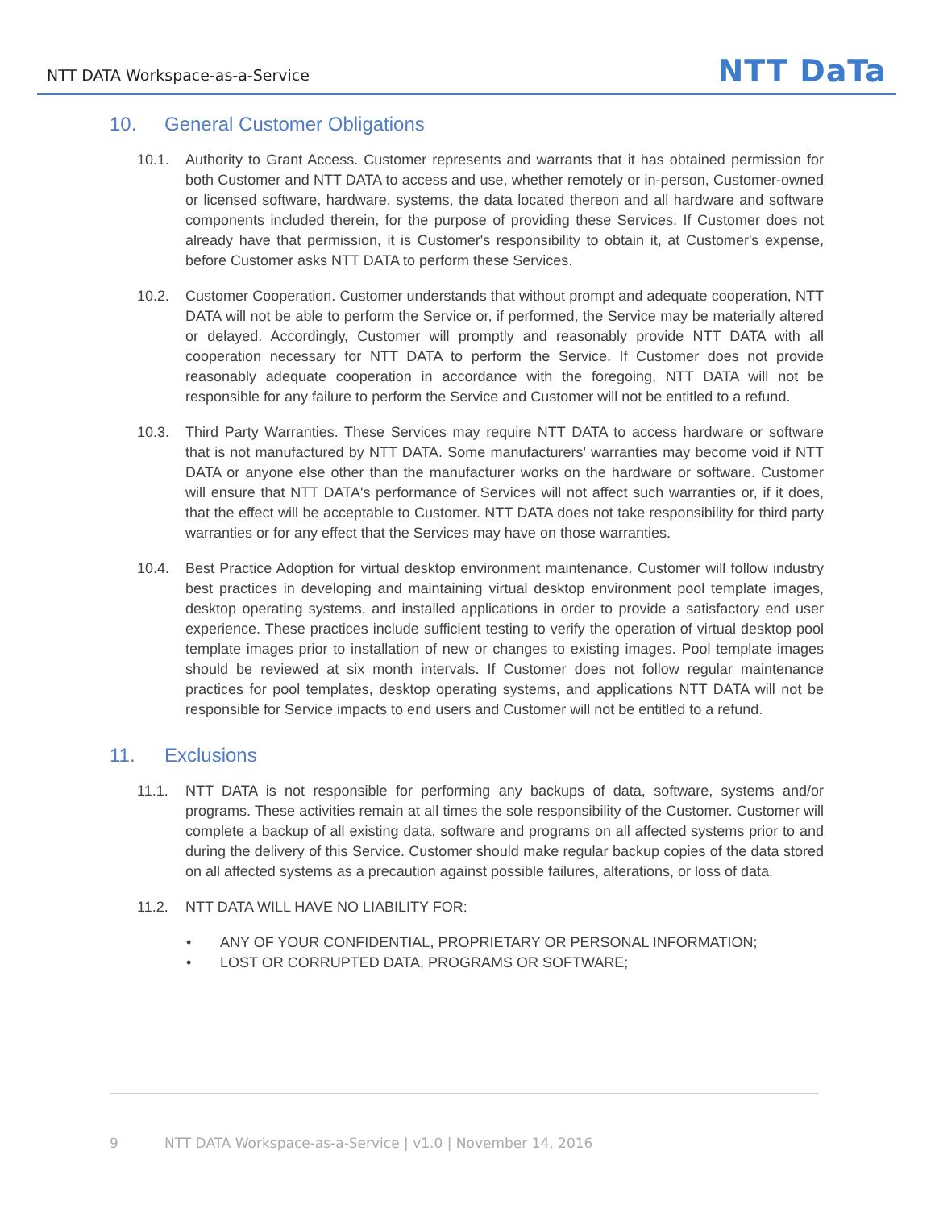NTT DATA Workspace-as-a-Service
NTT DaTa
10. General Customer Obligations
10.1. Authority to Grant Access. Customer represents and warrants that it has obtained permission for both Customer and NTT DATA to access and use, whether remotely or in-person, Customer-owned or licensed software, hardware, systems, the data located thereon and all hardware and software components included therein, for the purpose of providing these Services. If Customer does not already have that permission, it is Customer's responsibility to obtain it, at Customer's expense, before Customer asks NTT DATA to perform these Services.
10.2. Customer Cooperation. Customer understands that without prompt and adequate cooperation, NTT DATA will not be able to perform the Service or, if performed, the Service may be materially altered or delayed. Accordingly, Customer will promptly and reasonably provide NTT DATA with all cooperation necessary for NTT DATA to perform the Service. If Customer does not provide reasonably adequate cooperation in accordance with the foregoing, NTT DATA will not be responsible for any failure to perform the Service and Customer will not be entitled to a refund.
10.3. Third Party Warranties. These Services may require NTT DATA to access hardware or software that is not manufactured by NTT DATA. Some manufacturers' warranties may become void if NTT DATA or anyone else other than the manufacturer works on the hardware or software. Customer will ensure that NTT DATA's performance of Services will not affect such warranties or, if it does, that the effect will be acceptable to Customer. NTT DATA does not take responsibility for third party warranties or for any effect that the Services may have on those warranties.
10.4. Best Practice Adoption for virtual desktop environment maintenance. Customer will follow industry best practices in developing and maintaining virtual desktop environment pool template images, desktop operating systems, and installed applications in order to provide a satisfactory end user experience. These practices include sufficient testing to verify the operation of virtual desktop pool template images prior to installation of new or changes to existing images. Pool template images should be reviewed at six month intervals. If Customer does not follow regular maintenance practices for pool templates, desktop operating systems, and applications NTT DATA will not be responsible for Service impacts to end users and Customer will not be entitled to a refund.
11. Exclusions
11.1. NTT DATA is not responsible for performing any backups of data, software, systems and/or programs. These activities remain at all times the sole responsibility of the Customer. Customer will complete a backup of all existing data, software and programs on all affected systems prior to and during the delivery of this Service. Customer should make regular backup copies of the data stored on all affected systems as a precaution against possible failures, alterations, or loss of data.
11.2. NTT DATA WILL HAVE NO LIABILITY FOR:
• ANY OF YOUR CONFIDENTIAL, PROPRIETARY OR PERSONAL INFORMATION;
• LOST OR CORRUPTED DATA, PROGRAMS OR SOFTWARE;
9 NTT DATA Workspace-as-a-Service | v1.0 | November 14, 2016